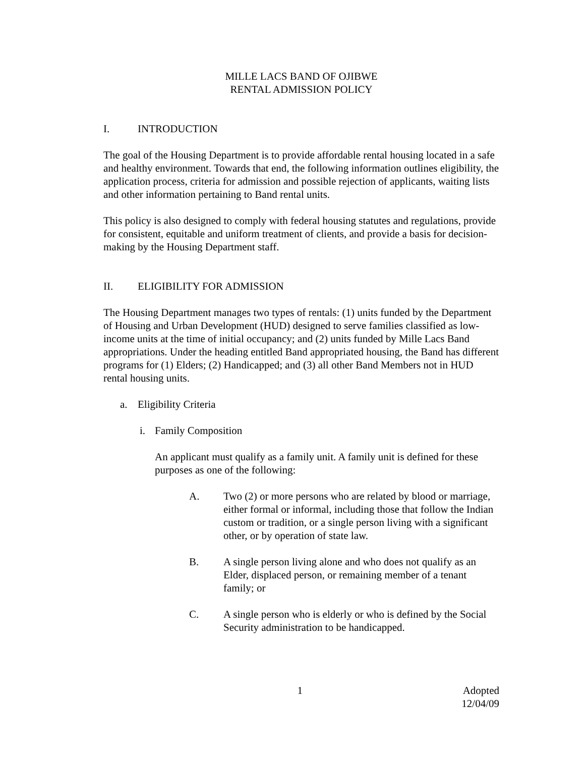MILLE LACS BAND OF OJIBWE
RENTAL ADMISSION POLICY
I. INTRODUCTION
The goal of the Housing Department is to provide affordable rental housing located in a safe and healthy environment. Towards that end, the following information outlines eligibility, the application process, criteria for admission and possible rejection of applicants, waiting lists and other information pertaining to Band rental units.
This policy is also designed to comply with federal housing statutes and regulations, provide for consistent, equitable and uniform treatment of clients, and provide a basis for decision-making by the Housing Department staff.
II. ELIGIBILITY FOR ADMISSION
The Housing Department manages two types of rentals: (1) units funded by the Department of Housing and Urban Development (HUD) designed to serve families classified as low-income units at the time of initial occupancy; and (2) units funded by Mille Lacs Band appropriations. Under the heading entitled Band appropriated housing, the Band has different programs for (1) Elders; (2) Handicapped; and (3) all other Band Members not in HUD rental housing units.
a. Eligibility Criteria
i. Family Composition
An applicant must qualify as a family unit. A family unit is defined for these purposes as one of the following:
A. Two (2) or more persons who are related by blood or marriage, either formal or informal, including those that follow the Indian custom or tradition, or a single person living with a significant other, or by operation of state law.
B. A single person living alone and who does not qualify as an Elder, displaced person, or remaining member of a tenant family; or
C. A single person who is elderly or who is defined by the Social Security administration to be handicapped.
1 Adopted
12/04/09